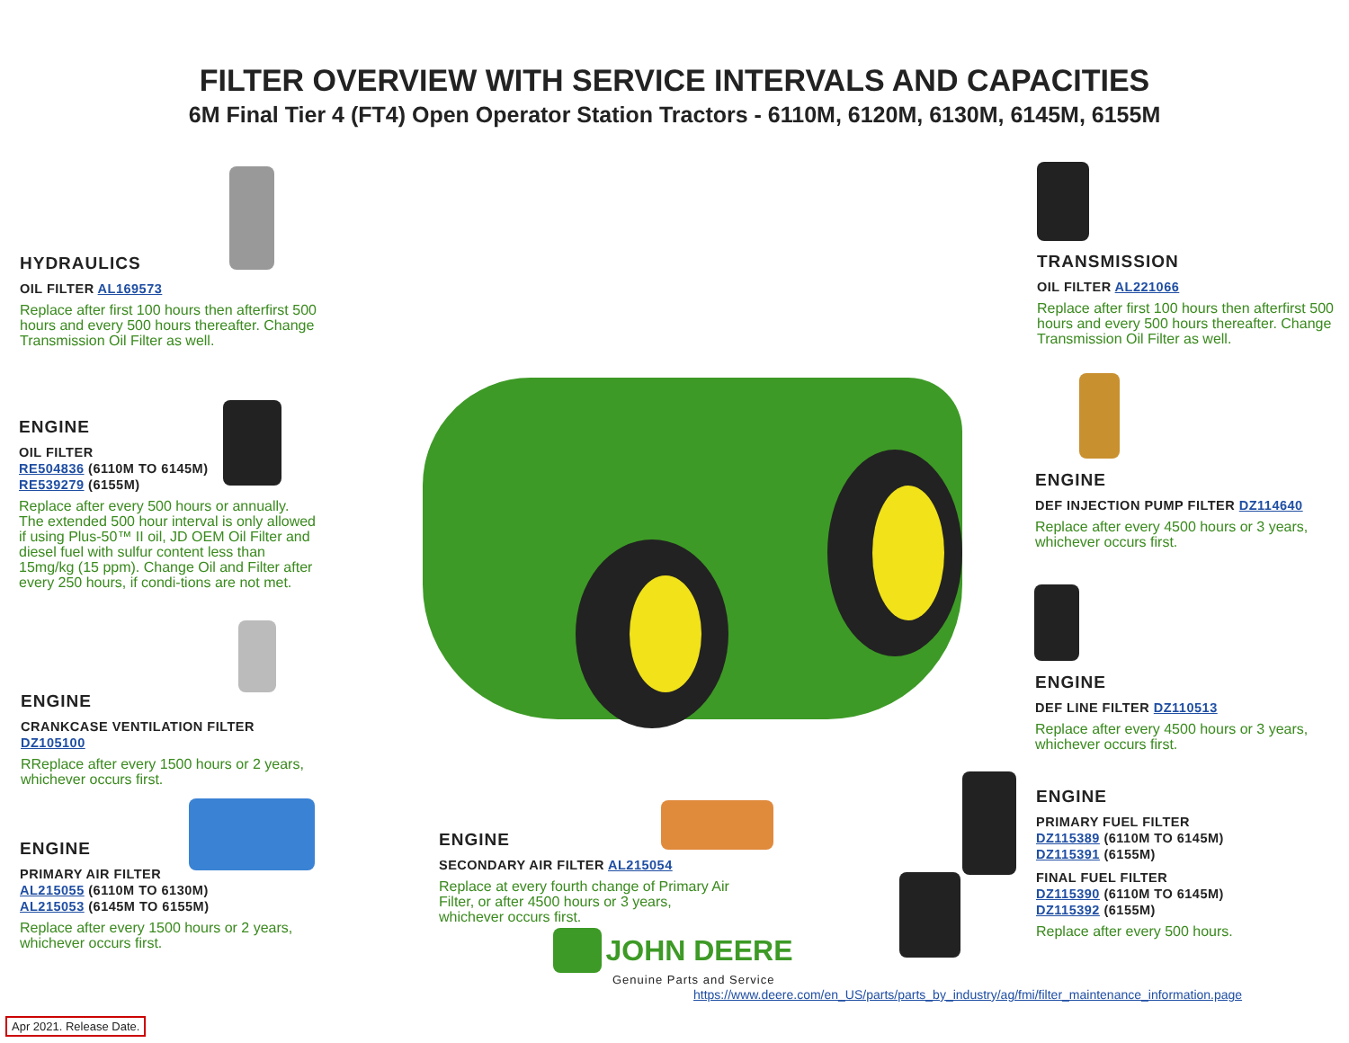FILTER OVERVIEW WITH SERVICE INTERVALS AND CAPACITIES
6M Final Tier 4 (FT4) Open Operator Station Tractors - 6110M, 6120M, 6130M, 6145M, 6155M
HYDRAULICS
OIL FILTER AL169573
Replace after first 100 hours then afterfirst 500 hours and every 500 hours thereafter. Change Transmission Oil Filter as well.
ENGINE
OIL FILTER
RE504836 (6110M TO 6145M)
RE539279 (6155M)
Replace after every 500 hours or annually. The extended 500 hour interval is only allowed if using Plus-50™ II oil, JD OEM Oil Filter and diesel fuel with sulfur content less than 15mg/kg (15 ppm). Change Oil and Filter after every 250 hours, if condi-tions are not met.
ENGINE
CRANKCASE VENTILATION FILTER
DZ105100
RReplace after every 1500 hours or 2 years, whichever occurs first.
ENGINE
PRIMARY AIR FILTER
AL215055 (6110M TO 6130M)
AL215053 (6145M TO 6155M)
Replace after every 1500 hours or 2 years, whichever occurs first.
ENGINE
SECONDARY AIR FILTER AL215054
Replace at every fourth change of Primary Air Filter, or after 4500 hours or 3 years, whichever occurs first.
TRANSMISSION
OIL FILTER AL221066
Replace after first 100 hours then afterfirst 500 hours and every 500 hours thereafter. Change Transmission Oil Filter as well.
ENGINE
DEF INJECTION PUMP FILTER DZ114640
Replace after every 4500 hours or 3 years, whichever occurs first.
ENGINE
DEF LINE FILTER DZ110513
Replace after every 4500 hours or 3 years, whichever occurs first.
ENGINE
PRIMARY FUEL FILTER
DZ115389 (6110M TO 6145M)
DZ115391 (6155M)
FINAL FUEL FILTER
DZ115390 (6110M TO 6145M)
DZ115392 (6155M)
Replace after every 500 hours.
JOHN DEERE
Genuine Parts and Service
https://www.deere.com/en_US/parts/parts_by_industry/ag/fmi/filter_maintenance_information.page
Apr 2021. Release Date.